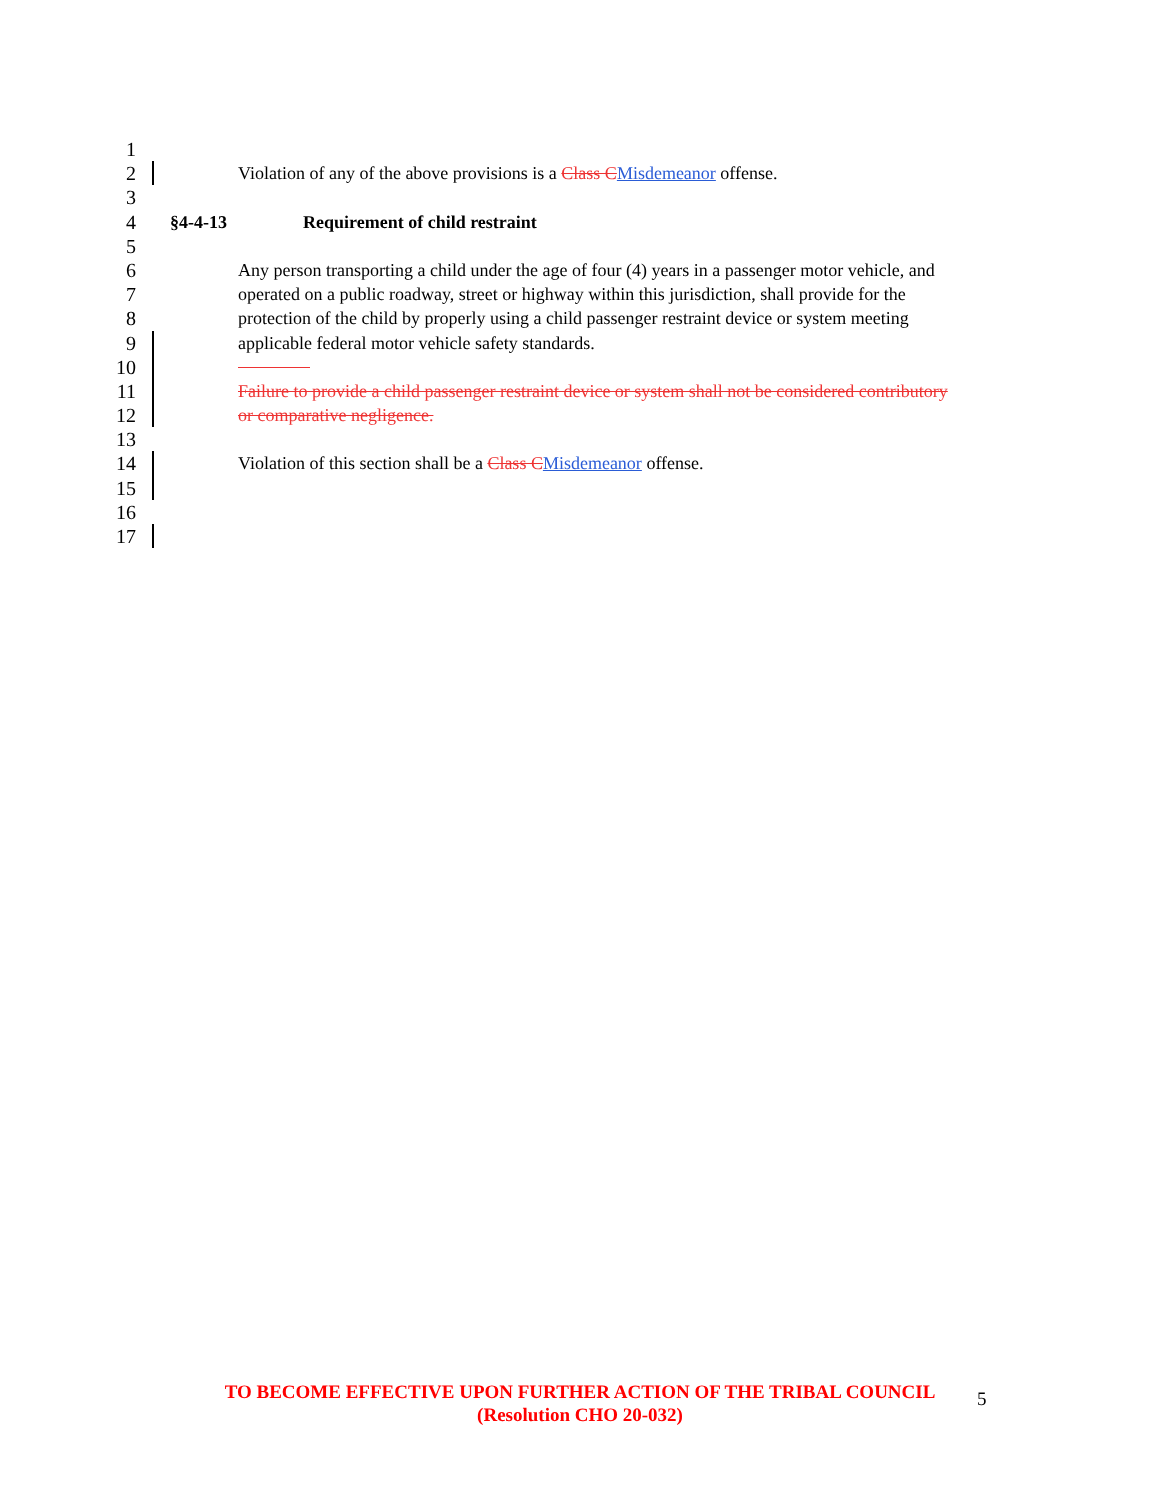1
2 Violation of any of the above provisions is a Class C Misdemeanor offense.
3
4 §4-4-13 Requirement of child restraint
5
6 Any person transporting a child under the age of four (4) years in a passenger motor vehicle, and
7 operated on a public roadway, street or highway within this jurisdiction, shall provide for the
8 protection of the child by properly using a child passenger restraint device or system meeting
9 applicable federal motor vehicle safety standards.
10
11 Failure to provide a child passenger restraint device or system shall not be considered contributory
12 or comparative negligence.
13
14 Violation of this section shall be a Class C Misdemeanor offense.
15
16
17
TO BECOME EFFECTIVE UPON FURTHER ACTION OF THE TRIBAL COUNCIL
(Resolution CHO 20-032)
5